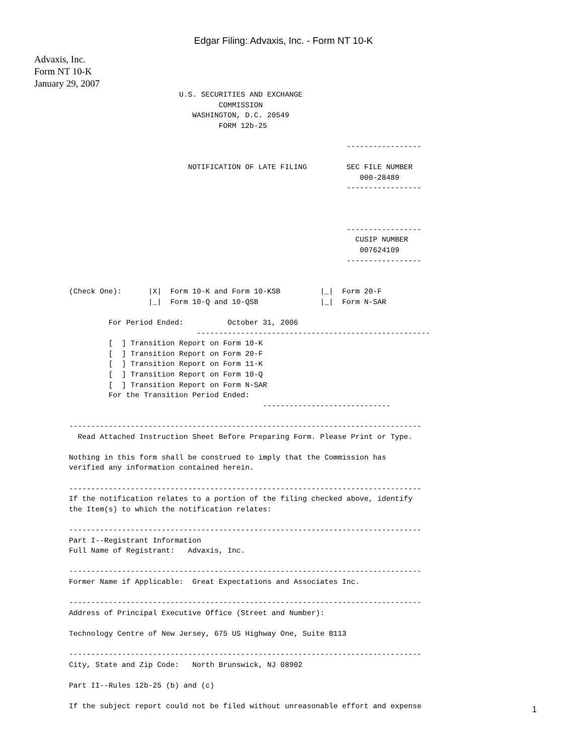Edgar Filing: Advaxis, Inc. - Form NT 10-K
Advaxis, Inc.
Form NT 10-K
January 29, 2007
                         U.S. SECURITIES AND EXCHANGE
                                  COMMISSION
                            WASHINGTON, D.C. 20549
                                  FORM 12b-25

                                                               -----------------

                           NOTIFICATION OF LATE FILING         SEC FILE NUMBER
                                                                  000-28489
                                                               -----------------



                                                               -----------------
                                                                 CUSIP NUMBER
                                                                  007624109
                                                               -----------------


(Check One):      |X|  Form 10-K and Form 10-KSB         |_|  Form 20-F
                  |_|  Form 10-Q and 10-QSB              |_|  Form N-SAR

         For Period Ended:          October 31, 2006
                             -----------------------------------------------------
         [  ] Transition Report on Form 10-K
         [  ] Transition Report on Form 20-F
         [  ] Transition Report on Form 11-K
         [  ] Transition Report on Form 10-Q
         [  ] Transition Report on Form N-SAR
         For the Transition Period Ended:
                                            -----------------------------

--------------------------------------------------------------------------------
  Read Attached Instruction Sheet Before Preparing Form. Please Print or Type.

Nothing in this form shall be construed to imply that the Commission has
verified any information contained herein.

--------------------------------------------------------------------------------
If the notification relates to a portion of the filing checked above, identify
the Item(s) to which the notification relates:

--------------------------------------------------------------------------------
Part I--Registrant Information
Full Name of Registrant:   Advaxis, Inc.

--------------------------------------------------------------------------------
Former Name if Applicable:  Great Expectations and Associates Inc.

--------------------------------------------------------------------------------
Address of Principal Executive Office (Street and Number):

Technology Centre of New Jersey, 675 US Highway One, Suite B113

--------------------------------------------------------------------------------
City, State and Zip Code:   North Brunswick, NJ 08902

Part II--Rules 12b-25 (b) and (c)

If the subject report could not be filed without unreasonable effort and expense
1